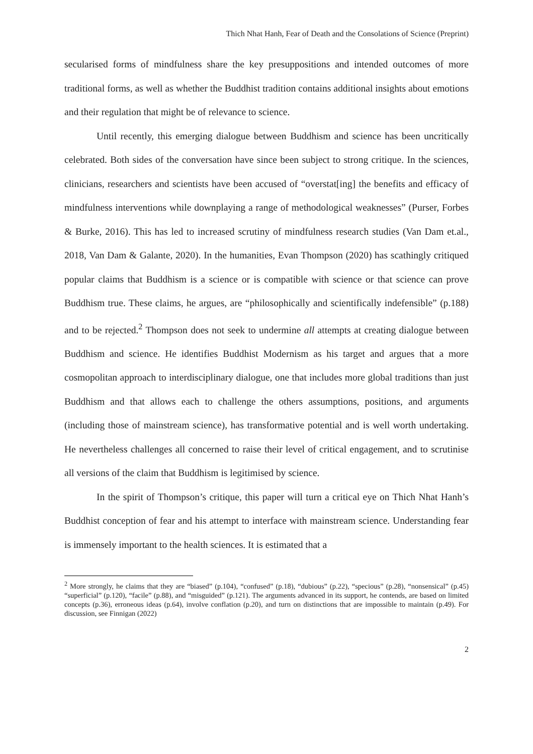Thich Nhat Hanh, Fear of Death and the Consolations of Science (Preprint)
secularised forms of mindfulness share the key presuppositions and intended outcomes of more traditional forms, as well as whether the Buddhist tradition contains additional insights about emotions and their regulation that might be of relevance to science.
Until recently, this emerging dialogue between Buddhism and science has been uncritically celebrated. Both sides of the conversation have since been subject to strong critique. In the sciences, clinicians, researchers and scientists have been accused of “overstat[ing] the benefits and efficacy of mindfulness interventions while downplaying a range of methodological weaknesses” (Purser, Forbes & Burke, 2016). This has led to increased scrutiny of mindfulness research studies (Van Dam et.al., 2018, Van Dam & Galante, 2020). In the humanities, Evan Thompson (2020) has scathingly critiqued popular claims that Buddhism is a science or is compatible with science or that science can prove Buddhism true. These claims, he argues, are “philosophically and scientifically indefensible” (p.188) and to be rejected.<sup>2</sup> Thompson does not seek to undermine all attempts at creating dialogue between Buddhism and science. He identifies Buddhist Modernism as his target and argues that a more cosmopolitan approach to interdisciplinary dialogue, one that includes more global traditions than just Buddhism and that allows each to challenge the others assumptions, positions, and arguments (including those of mainstream science), has transformative potential and is well worth undertaking. He nevertheless challenges all concerned to raise their level of critical engagement, and to scrutinise all versions of the claim that Buddhism is legitimised by science.
In the spirit of Thompson’s critique, this paper will turn a critical eye on Thich Nhat Hanh’s Buddhist conception of fear and his attempt to interface with mainstream science. Understanding fear is immensely important to the health sciences. It is estimated that a
<sup>2</sup> More strongly, he claims that they are “biased” (p.104), “confused” (p.18), “dubious” (p.22), “specious” (p.28), “nonsensical” (p.45) “superficial” (p.120), “facile” (p.88), and “misguided” (p.121). The arguments advanced in its support, he contends, are based on limited concepts (p.36), erroneous ideas (p.64), involve conflation (p.20), and turn on distinctions that are impossible to maintain (p.49). For discussion, see Finnigan (2022)
2